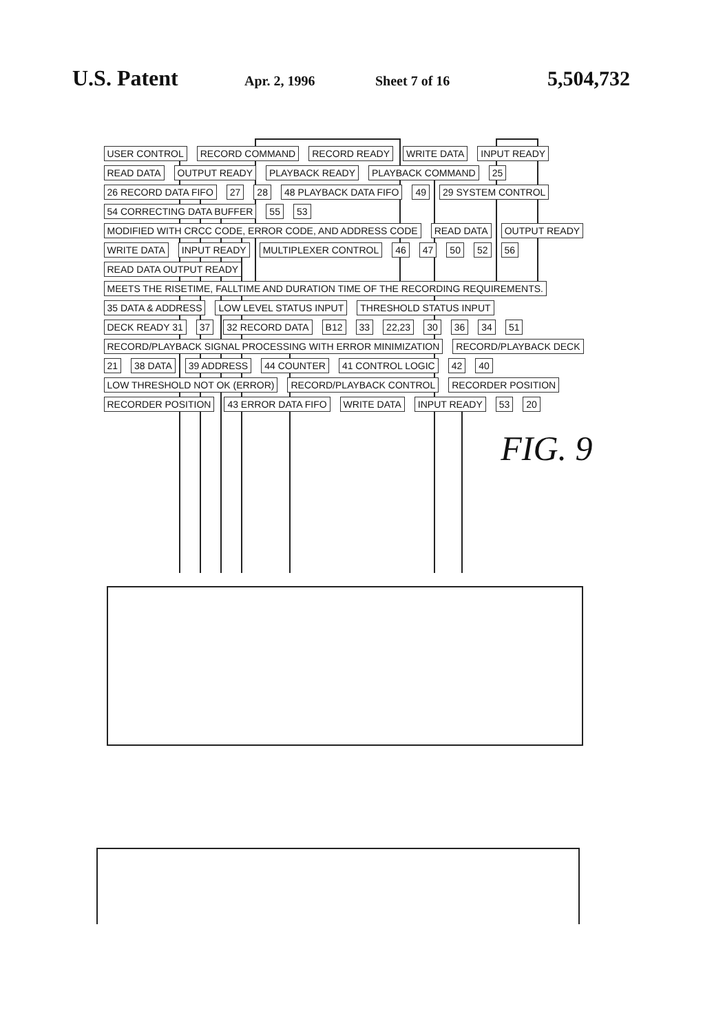U.S. Patent Apr. 2, 1996 Sheet 7 of 16 5,504,732
USER CONTROL RECORD COMMAND RECORD READY WRITE DATA INPUT READY READ DATA OUTPUT READY PLAYBACK READY PLAYBACK COMMAND 25 26 RECORD DATA FIFO 27 28 48 PLAYBACK DATA FIFO 49 29 SYSTEM CONTROL 54 CORRECTING DATA BUFFER 55 53 MODIFIED WITH CRCC CODE, ERROR CODE, AND ADDRESS CODE READ DATA OUTPUT READY WRITE DATA INPUT READY MULTIPLEXER CONTROL 46 47 50 52 56 READ DATA OUTPUT READY MEETS THE RISETIME, FALLTIME AND DURATION TIME OF THE RECORDING REQUIREMENTS. 35 DATA & ADDRESS LOW LEVEL STATUS INPUT THRESHOLD STATUS INPUT DECK READY 31 37 32 RECORD DATA B12 33 22,23 30 36 34 51 RECORD/PLAYBACK SIGNAL PROCESSING WITH ERROR MINIMIZATION RECORD/PLAYBACK DECK 21 38 DATA 39 ADDRESS 44 COUNTER 41 CONTROL LOGIC 42 40 LOW THRESHOLD NOT OK (ERROR) RECORD/PLAYBACK CONTROL RECORDER POSITION RECORDER POSITION 43 ERROR DATA FIFO WRITE DATA INPUT READY 53 20
FIG. 9